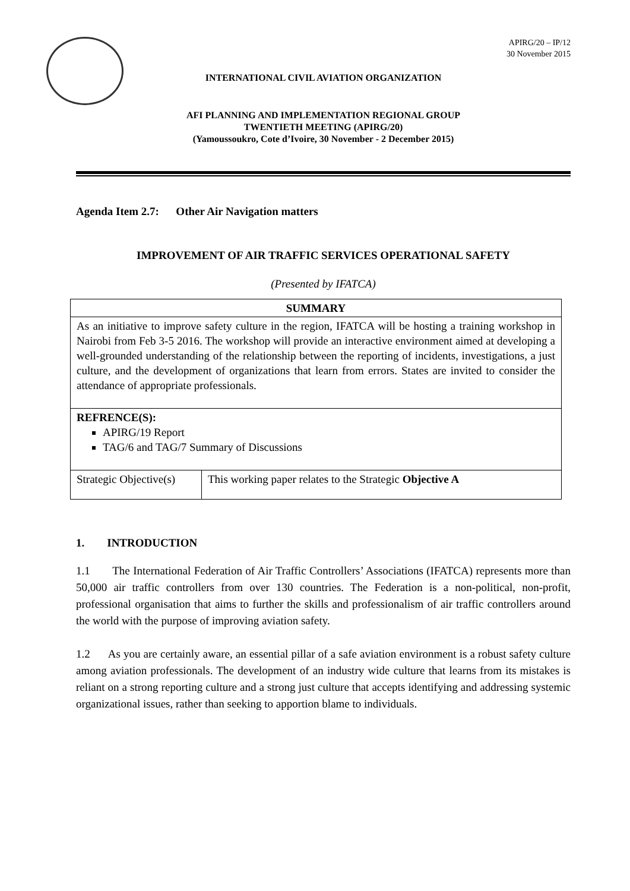APIRG/20 – IP/12
30 November 2015
INTERNATIONAL CIVIL AVIATION ORGANIZATION
AFI PLANNING AND IMPLEMENTATION REGIONAL GROUP
TWENTIETH MEETING (APIRG/20)
(Yamoussoukro, Cote d’Ivoire, 30 November - 2 December 2015)
Agenda Item 2.7: Other Air Navigation matters
IMPROVEMENT OF AIR TRAFFIC SERVICES OPERATIONAL SAFETY
(Presented by IFATCA)
| SUMMARY | |
| --- | --- |
| As an initiative to improve safety culture in the region, IFATCA will be hosting a training workshop in Nairobi from Feb 3-5 2016. The workshop will provide an interactive environment aimed at developing a well-grounded understanding of the relationship between the reporting of incidents, investigations, a just culture, and the development of organizations that learn from errors. States are invited to consider the attendance of appropriate professionals. | |
| REFRENCE(S): APIRG/19 Report TAG/6 and TAG/7 Summary of Discussions | |
| Strategic Objective(s) | This working paper relates to the Strategic Objective A |
1. INTRODUCTION
1.1 The International Federation of Air Traffic Controllers’ Associations (IFATCA) represents more than 50,000 air traffic controllers from over 130 countries. The Federation is a non-political, non-profit, professional organisation that aims to further the skills and professionalism of air traffic controllers around the world with the purpose of improving aviation safety.
1.2 As you are certainly aware, an essential pillar of a safe aviation environment is a robust safety culture among aviation professionals. The development of an industry wide culture that learns from its mistakes is reliant on a strong reporting culture and a strong just culture that accepts identifying and addressing systemic organizational issues, rather than seeking to apportion blame to individuals.